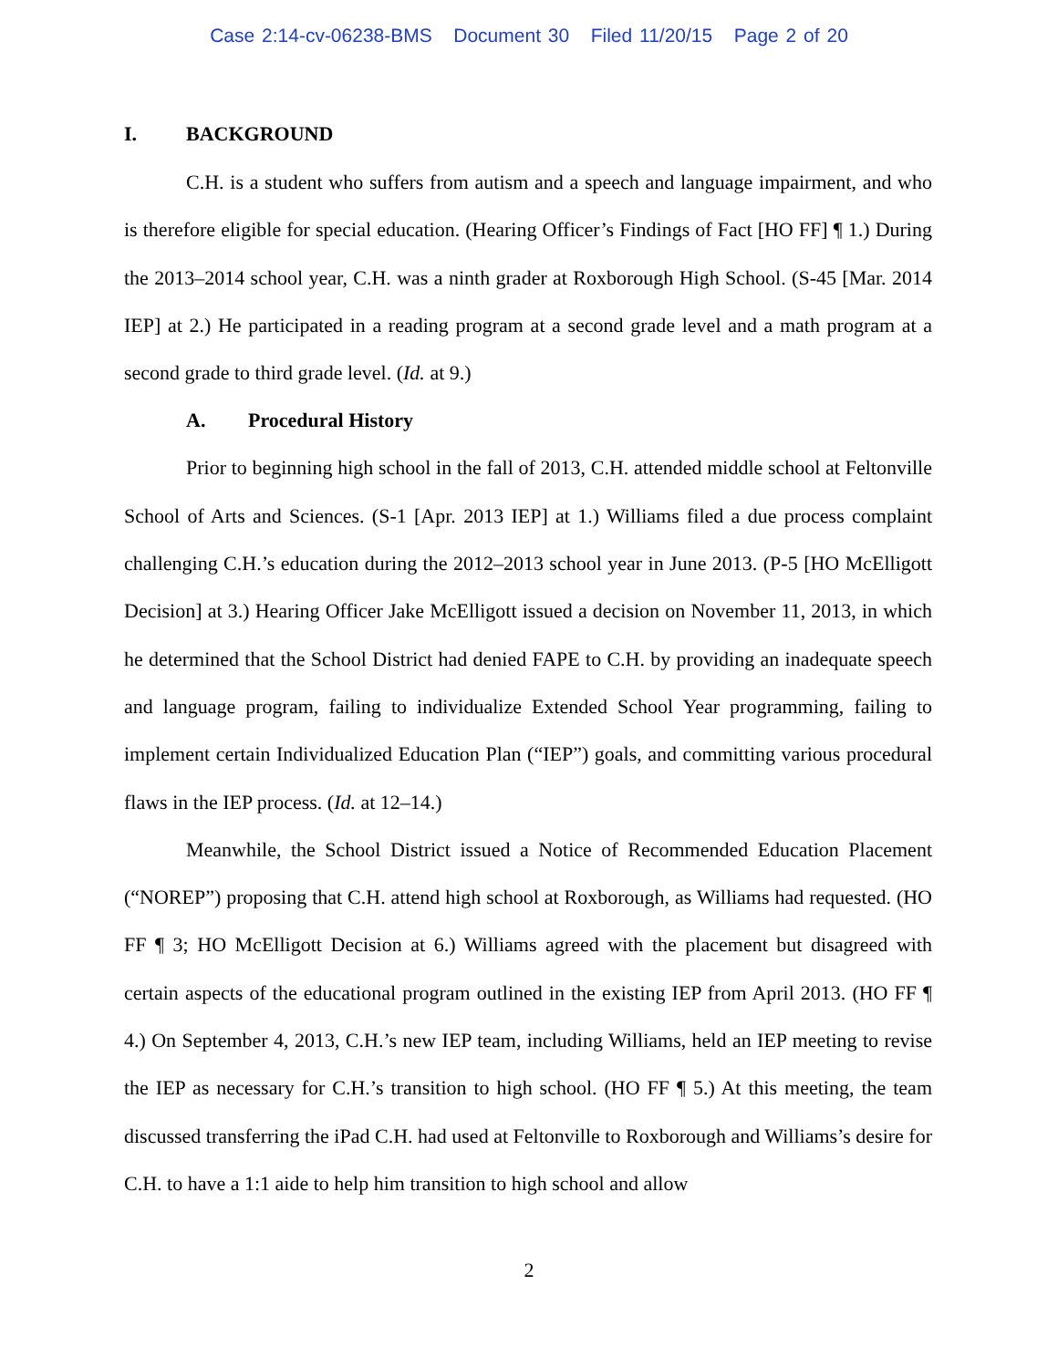Case 2:14-cv-06238-BMS Document 30 Filed 11/20/15 Page 2 of 20
I. BACKGROUND
C.H. is a student who suffers from autism and a speech and language impairment, and who is therefore eligible for special education. (Hearing Officer’s Findings of Fact [HO FF] ¶ 1.) During the 2013–2014 school year, C.H. was a ninth grader at Roxborough High School. (S-45 [Mar. 2014 IEP] at 2.) He participated in a reading program at a second grade level and a math program at a second grade to third grade level. (Id. at 9.)
A. Procedural History
Prior to beginning high school in the fall of 2013, C.H. attended middle school at Feltonville School of Arts and Sciences. (S-1 [Apr. 2013 IEP] at 1.) Williams filed a due process complaint challenging C.H.’s education during the 2012–2013 school year in June 2013. (P-5 [HO McElligott Decision] at 3.) Hearing Officer Jake McElligott issued a decision on November 11, 2013, in which he determined that the School District had denied FAPE to C.H. by providing an inadequate speech and language program, failing to individualize Extended School Year programming, failing to implement certain Individualized Education Plan (“IEP”) goals, and committing various procedural flaws in the IEP process. (Id. at 12–14.)
Meanwhile, the School District issued a Notice of Recommended Education Placement (“NOREP”) proposing that C.H. attend high school at Roxborough, as Williams had requested. (HO FF ¶ 3; HO McElligott Decision at 6.) Williams agreed with the placement but disagreed with certain aspects of the educational program outlined in the existing IEP from April 2013. (HO FF ¶ 4.) On September 4, 2013, C.H.’s new IEP team, including Williams, held an IEP meeting to revise the IEP as necessary for C.H.’s transition to high school. (HO FF ¶ 5.) At this meeting, the team discussed transferring the iPad C.H. had used at Feltonville to Roxborough and Williams’s desire for C.H. to have a 1:1 aide to help him transition to high school and allow
2